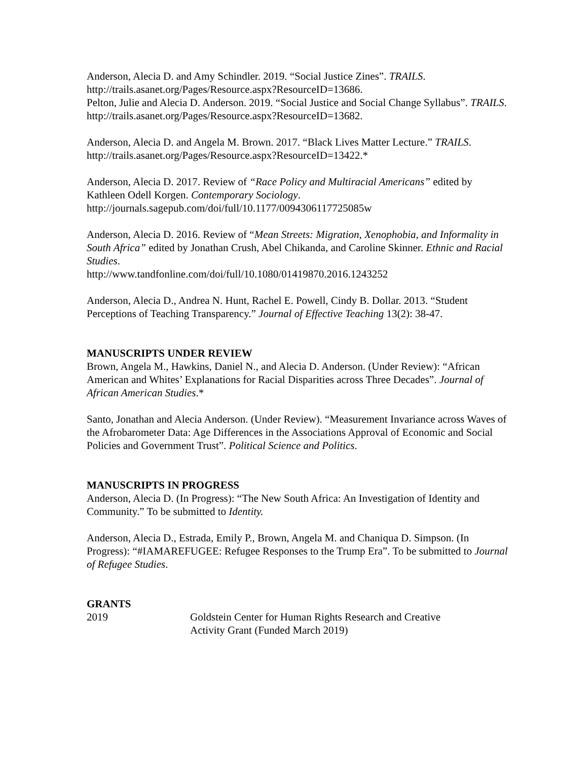Anderson, Alecia D. and Amy Schindler. 2019. “Social Justice Zines”. TRAILS. http://trails.asanet.org/Pages/Resource.aspx?ResourceID=13686.
Pelton, Julie and Alecia D. Anderson. 2019. “Social Justice and Social Change Syllabus”. TRAILS. http://trails.asanet.org/Pages/Resource.aspx?ResourceID=13682.
Anderson, Alecia D. and Angela M. Brown. 2017. “Black Lives Matter Lecture.” TRAILS. http://trails.asanet.org/Pages/Resource.aspx?ResourceID=13422.*
Anderson, Alecia D. 2017. Review of “Race Policy and Multiracial Americans” edited by Kathleen Odell Korgen. Contemporary Sociology.
http://journals.sagepub.com/doi/full/10.1177/0094306117725085w
Anderson, Alecia D. 2016. Review of “Mean Streets: Migration, Xenophobia, and Informality in South Africa” edited by Jonathan Crush, Abel Chikanda, and Caroline Skinner. Ethnic and Racial Studies.
http://www.tandfonline.com/doi/full/10.1080/01419870.2016.1243252
Anderson, Alecia D., Andrea N. Hunt, Rachel E. Powell, Cindy B. Dollar. 2013. “Student Perceptions of Teaching Transparency.” Journal of Effective Teaching 13(2): 38-47.
MANUSCRIPTS UNDER REVIEW
Brown, Angela M., Hawkins, Daniel N., and Alecia D. Anderson. (Under Review): “African American and Whites’ Explanations for Racial Disparities across Three Decades”. Journal of African American Studies.*
Santo, Jonathan and Alecia Anderson. (Under Review). “Measurement Invariance across Waves of the Afrobarometer Data: Age Differences in the Associations Approval of Economic and Social Policies and Government Trust”. Political Science and Politics.
MANUSCRIPTS IN PROGRESS
Anderson, Alecia D. (In Progress): “The New South Africa: An Investigation of Identity and Community.” To be submitted to Identity.
Anderson, Alecia D., Estrada, Emily P., Brown, Angela M. and Chaniqua D. Simpson. (In Progress): “#IAMAREFUGEE: Refugee Responses to the Trump Era”. To be submitted to Journal of Refugee Studies.
GRANTS
2019 Goldstein Center for Human Rights Research and Creative
Activity Grant (Funded March 2019)